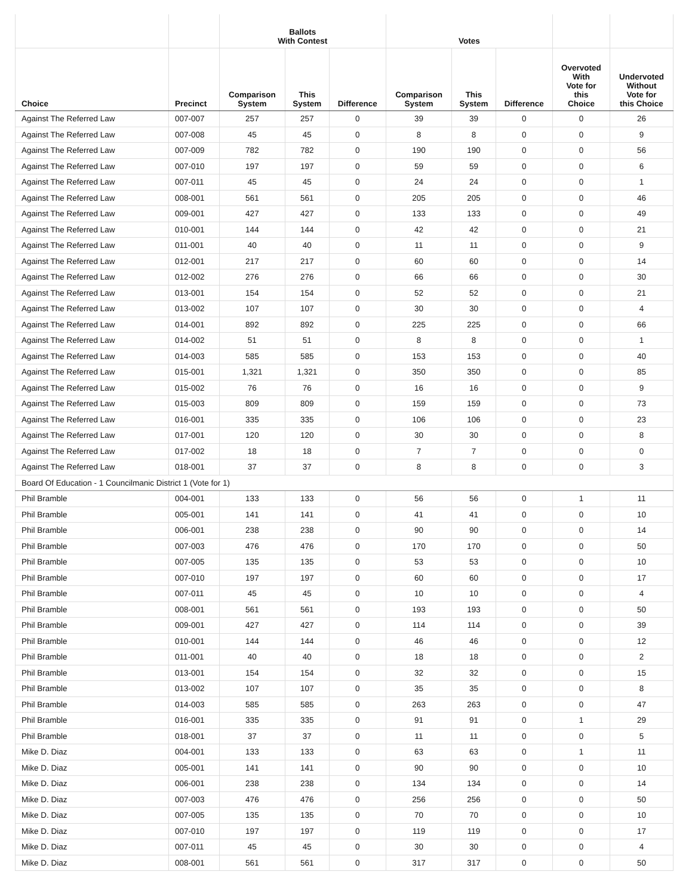| | | Ballots With Contest | | | Votes | | | | |
| --- | --- | --- | --- | --- | --- | --- | --- | --- | --- |
| Choice | Precinct | Comparison System | This System | Difference | Comparison System | This System | Difference | Overvoted With Vote for this Choice | Undervoted Without Vote for this Choice |
| Against The Referred Law | 007-007 | 257 | 257 | 0 | 39 | 39 | 0 | 0 | 26 |
| Against The Referred Law | 007-008 | 45 | 45 | 0 | 8 | 8 | 0 | 0 | 9 |
| Against The Referred Law | 007-009 | 782 | 782 | 0 | 190 | 190 | 0 | 0 | 56 |
| Against The Referred Law | 007-010 | 197 | 197 | 0 | 59 | 59 | 0 | 0 | 6 |
| Against The Referred Law | 007-011 | 45 | 45 | 0 | 24 | 24 | 0 | 0 | 1 |
| Against The Referred Law | 008-001 | 561 | 561 | 0 | 205 | 205 | 0 | 0 | 46 |
| Against The Referred Law | 009-001 | 427 | 427 | 0 | 133 | 133 | 0 | 0 | 49 |
| Against The Referred Law | 010-001 | 144 | 144 | 0 | 42 | 42 | 0 | 0 | 21 |
| Against The Referred Law | 011-001 | 40 | 40 | 0 | 11 | 11 | 0 | 0 | 9 |
| Against The Referred Law | 012-001 | 217 | 217 | 0 | 60 | 60 | 0 | 0 | 14 |
| Against The Referred Law | 012-002 | 276 | 276 | 0 | 66 | 66 | 0 | 0 | 30 |
| Against The Referred Law | 013-001 | 154 | 154 | 0 | 52 | 52 | 0 | 0 | 21 |
| Against The Referred Law | 013-002 | 107 | 107 | 0 | 30 | 30 | 0 | 0 | 4 |
| Against The Referred Law | 014-001 | 892 | 892 | 0 | 225 | 225 | 0 | 0 | 66 |
| Against The Referred Law | 014-002 | 51 | 51 | 0 | 8 | 8 | 0 | 0 | 1 |
| Against The Referred Law | 014-003 | 585 | 585 | 0 | 153 | 153 | 0 | 0 | 40 |
| Against The Referred Law | 015-001 | 1,321 | 1,321 | 0 | 350 | 350 | 0 | 0 | 85 |
| Against The Referred Law | 015-002 | 76 | 76 | 0 | 16 | 16 | 0 | 0 | 9 |
| Against The Referred Law | 015-003 | 809 | 809 | 0 | 159 | 159 | 0 | 0 | 73 |
| Against The Referred Law | 016-001 | 335 | 335 | 0 | 106 | 106 | 0 | 0 | 23 |
| Against The Referred Law | 017-001 | 120 | 120 | 0 | 30 | 30 | 0 | 0 | 8 |
| Against The Referred Law | 017-002 | 18 | 18 | 0 | 7 | 7 | 0 | 0 | 0 |
| Against The Referred Law | 018-001 | 37 | 37 | 0 | 8 | 8 | 0 | 0 | 3 |
| Board Of Education - 1 Councilmanic District 1 (Vote for 1) | | | | | | | | | |
| Phil Bramble | 004-001 | 133 | 133 | 0 | 56 | 56 | 0 | 1 | 11 |
| Phil Bramble | 005-001 | 141 | 141 | 0 | 41 | 41 | 0 | 0 | 10 |
| Phil Bramble | 006-001 | 238 | 238 | 0 | 90 | 90 | 0 | 0 | 14 |
| Phil Bramble | 007-003 | 476 | 476 | 0 | 170 | 170 | 0 | 0 | 50 |
| Phil Bramble | 007-005 | 135 | 135 | 0 | 53 | 53 | 0 | 0 | 10 |
| Phil Bramble | 007-010 | 197 | 197 | 0 | 60 | 60 | 0 | 0 | 17 |
| Phil Bramble | 007-011 | 45 | 45 | 0 | 10 | 10 | 0 | 0 | 4 |
| Phil Bramble | 008-001 | 561 | 561 | 0 | 193 | 193 | 0 | 0 | 50 |
| Phil Bramble | 009-001 | 427 | 427 | 0 | 114 | 114 | 0 | 0 | 39 |
| Phil Bramble | 010-001 | 144 | 144 | 0 | 46 | 46 | 0 | 0 | 12 |
| Phil Bramble | 011-001 | 40 | 40 | 0 | 18 | 18 | 0 | 0 | 2 |
| Phil Bramble | 013-001 | 154 | 154 | 0 | 32 | 32 | 0 | 0 | 15 |
| Phil Bramble | 013-002 | 107 | 107 | 0 | 35 | 35 | 0 | 0 | 8 |
| Phil Bramble | 014-003 | 585 | 585 | 0 | 263 | 263 | 0 | 0 | 47 |
| Phil Bramble | 016-001 | 335 | 335 | 0 | 91 | 91 | 0 | 1 | 29 |
| Phil Bramble | 018-001 | 37 | 37 | 0 | 11 | 11 | 0 | 0 | 5 |
| Mike D. Diaz | 004-001 | 133 | 133 | 0 | 63 | 63 | 0 | 1 | 11 |
| Mike D. Diaz | 005-001 | 141 | 141 | 0 | 90 | 90 | 0 | 0 | 10 |
| Mike D. Diaz | 006-001 | 238 | 238 | 0 | 134 | 134 | 0 | 0 | 14 |
| Mike D. Diaz | 007-003 | 476 | 476 | 0 | 256 | 256 | 0 | 0 | 50 |
| Mike D. Diaz | 007-005 | 135 | 135 | 0 | 70 | 70 | 0 | 0 | 10 |
| Mike D. Diaz | 007-010 | 197 | 197 | 0 | 119 | 119 | 0 | 0 | 17 |
| Mike D. Diaz | 007-011 | 45 | 45 | 0 | 30 | 30 | 0 | 0 | 4 |
| Mike D. Diaz | 008-001 | 561 | 561 | 0 | 317 | 317 | 0 | 0 | 50 |